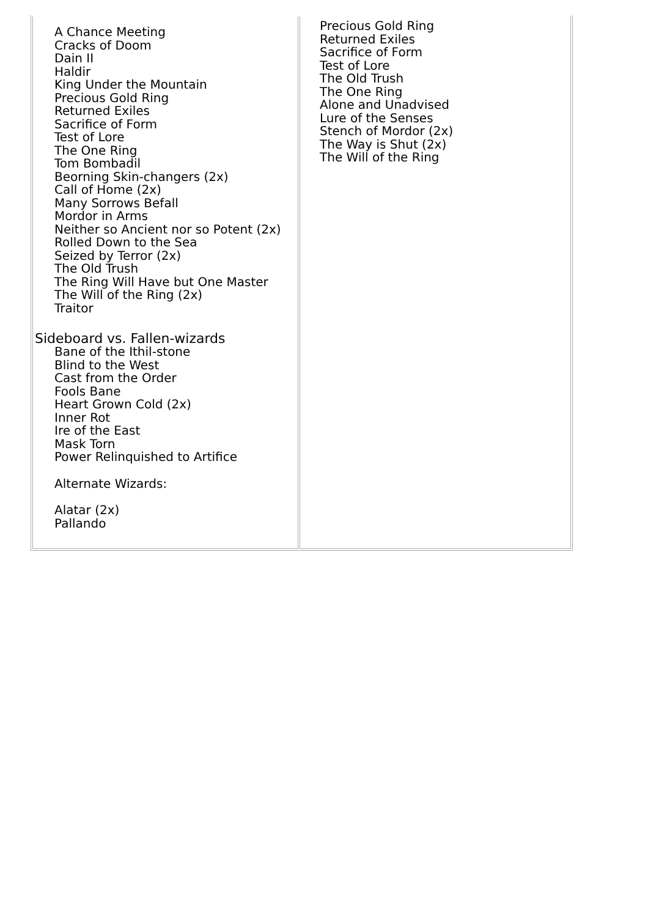| A Chance Meeting Cracks of Doom Dain II Haldir King Under the Mountain Precious Gold Ring Returned Exiles Sacrifice of Form Test of Lore The One Ring Tom Bombadil Beorning Skin-changers (2x) Call of Home (2x) Many Sorrows Befall Mordor in Arms Neither so Ancient nor so Potent (2x) Rolled Down to the Sea Seized by Terror (2x) The Old Trush The Ring Will Have but One Master The Will of the Ring (2x) Traitor Sideboard vs. Fallen-wizards Bane of the Ithil-stone Blind to the West Cast from the Order Fools Bane Heart Grown Cold (2x) Inner Rot Ire of the East Mask Torn Power Relinquished to Artifice Alternate Wizards: Alatar (2x) Pallando | Precious Gold Ring Returned Exiles Sacrifice of Form Test of Lore The Old Trush The One Ring Alone and Unadvised Lure of the Senses Stench of Mordor (2x) The Way is Shut (2x) The Will of the Ring |